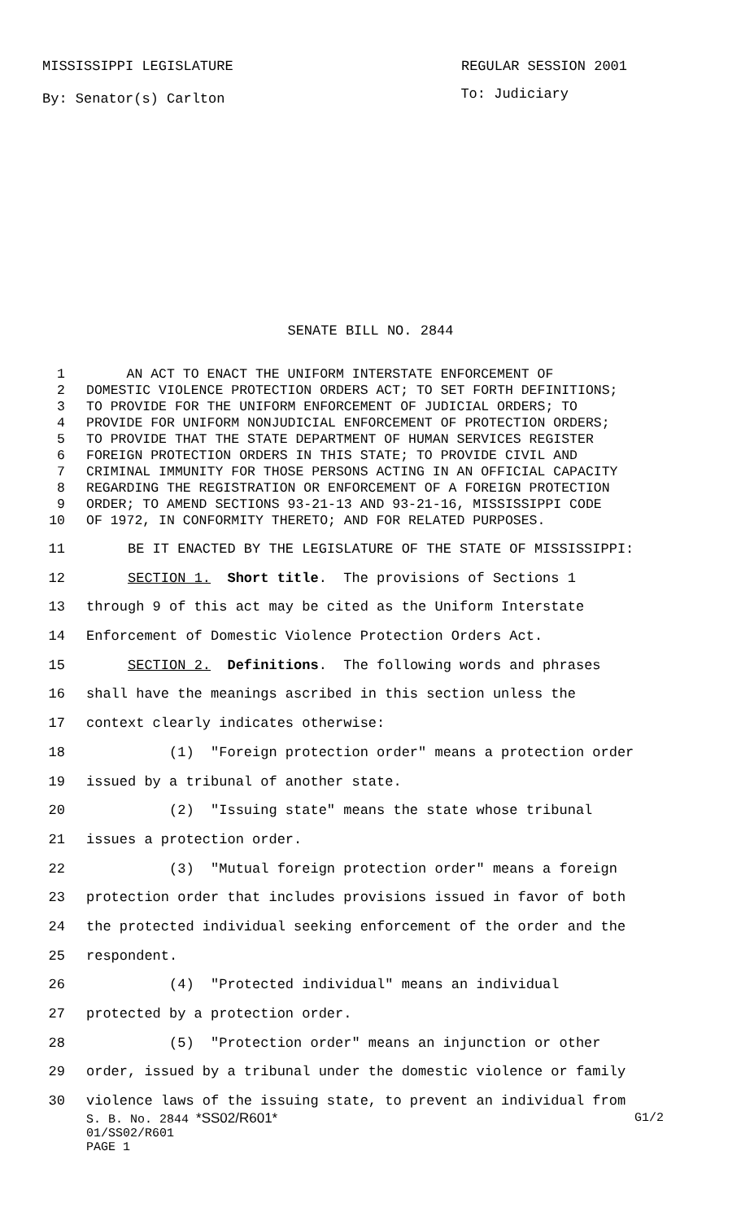MISSISSIPPI LEGISLATURE REGULAR SESSION 2001
By: Senator(s) Carlton To: Judiciary
SENATE BILL NO. 2844
1 AN ACT TO ENACT THE UNIFORM INTERSTATE ENFORCEMENT OF
2 DOMESTIC VIOLENCE PROTECTION ORDERS ACT; TO SET FORTH DEFINITIONS;
3 TO PROVIDE FOR THE UNIFORM ENFORCEMENT OF JUDICIAL ORDERS; TO
4 PROVIDE FOR UNIFORM NONJUDICIAL ENFORCEMENT OF PROTECTION ORDERS;
5 TO PROVIDE THAT THE STATE DEPARTMENT OF HUMAN SERVICES REGISTER
6 FOREIGN PROTECTION ORDERS IN THIS STATE; TO PROVIDE CIVIL AND
7 CRIMINAL IMMUNITY FOR THOSE PERSONS ACTING IN AN OFFICIAL CAPACITY
8 REGARDING THE REGISTRATION OR ENFORCEMENT OF A FOREIGN PROTECTION
9 ORDER; TO AMEND SECTIONS 93-21-13 AND 93-21-16, MISSISSIPPI CODE
10 OF 1972, IN CONFORMITY THERETO; AND FOR RELATED PURPOSES.
11 BE IT ENACTED BY THE LEGISLATURE OF THE STATE OF MISSISSIPPI:
12 SECTION 1. Short title. The provisions of Sections 1
13 through 9 of this act may be cited as the Uniform Interstate
14 Enforcement of Domestic Violence Protection Orders Act.
15 SECTION 2. Definitions. The following words and phrases
16 shall have the meanings ascribed in this section unless the
17 context clearly indicates otherwise:
18 (1) "Foreign protection order" means a protection order
19 issued by a tribunal of another state.
20 (2) "Issuing state" means the state whose tribunal
21 issues a protection order.
22 (3) "Mutual foreign protection order" means a foreign
23 protection order that includes provisions issued in favor of both
24 the protected individual seeking enforcement of the order and the
25 respondent.
26 (4) "Protected individual" means an individual
27 protected by a protection order.
28 (5) "Protection order" means an injunction or other
29 order, issued by a tribunal under the domestic violence or family
30 violence laws of the issuing state, to prevent an individual from
S. B. No. 2844 *SS02/R601* G1/2
01/SS02/R601
PAGE 1